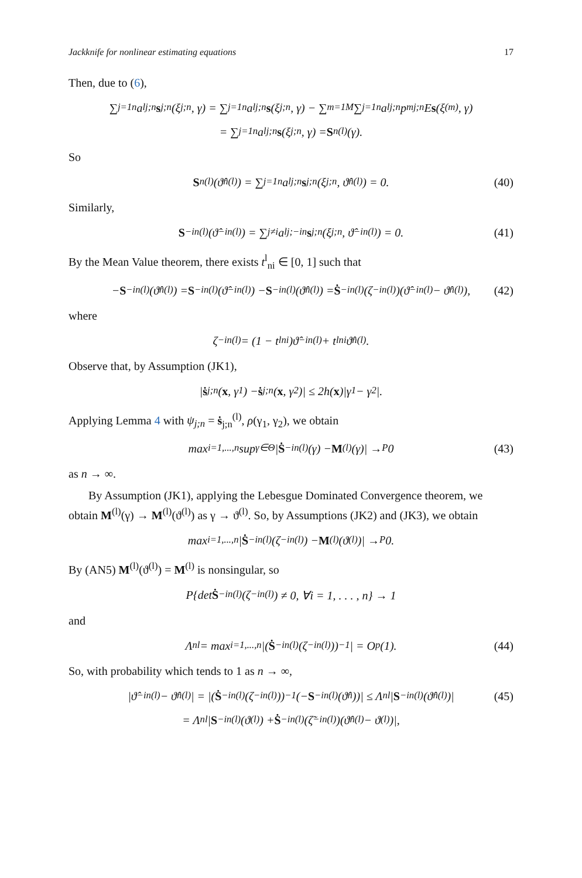Jackknife for nonlinear estimating equations 17
Then, due to (6),
∑<sub>j=1</sub><sup>n</sup> a<sup>l</sup><sub>j;n</sub> s<sub>j;n</sub>(ξ<sub>j;n</sub>, γ) = ∑<sub>j=1</sub><sup>n</sup> a<sup>l</sup><sub>j;n</sub> s (ξ<sub>j;n</sub>, γ) − ∑<sub>m=1</sub><sup>M</sup> ∑<sub>j=1</sub><sup>n</sup> a<sup>l</sup><sub>j;n</sub> p<sup>m</sup><sub>j;n</sub> E s (ξ<sub>(m)</sub>, γ)
= ∑<sub>j=1</sub><sup>n</sup> a<sup>l</sup><sub>j;n</sub> s (ξ<sub>j;n</sub>, γ) = S<sub>n</sub><sup>(l)</sup>(γ).
So
S<sub>n</sub><sup>(l)</sup>(ϑ̂<sub>n</sub><sup>(l)</sup>) = ∑<sub>j=1</sub><sup>n</sup> a<sup>l</sup><sub>j;n</sub> s<sub>j;n</sub>(ξ<sub>j;n</sub>, ϑ̂<sub>n</sub><sup>(l)</sup>) = 0. (40)
Similarly,
S<sub>−in</sub><sup>(l)</sup>(ϑ̂<sub>−in</sub><sup>(l)</sup>) = ∑<sub>j≠i</sub> a<sup>l</sup><sub>j;−in</sub> s<sub>j;n</sub>(ξ<sub>j;n</sub>, ϑ̂<sub>−in</sub><sup>(l)</sup>) = 0. (41)
By the Mean Value theorem, there exists t<sup>l</sup><sub>ni</sub> ∈ [0, 1] such that
− S<sub>−in</sub><sup>(l)</sup>(ϑ̂<sub>n</sub><sup>(l)</sup>) = S<sub>−in</sub><sup>(l)</sup>(ϑ̂<sub>−in</sub><sup>(l)</sup>) − S<sub>−in</sub><sup>(l)</sup>(ϑ̂<sub>n</sub><sup>(l)</sup>) = Ṡ<sub>−in</sub><sup>(l)</sup>(ζ<sub>−in</sub><sup>(l)</sup>)(ϑ̂<sub>−in</sub><sup>(l)</sup> − ϑ̂<sub>n</sub><sup>(l)</sup>), (42)
where
ζ<sub>−in</sub><sup>(l)</sup> = (1 − t<sup>l</sup><sub>ni</sub>)ϑ̂<sub>−in</sub><sup>(l)</sup> + t<sup>l</sup><sub>ni</sub>ϑ̂<sub>n</sub><sup>(l)</sup>.
Observe that, by Assumption (JK1),
| ṡ<sub>j;n</sub>(x, γ<sub>1</sub>) − ṡ<sub>j;n</sub>(x, γ<sub>2</sub>)| ≤ 2h(x)|γ<sub>1</sub> − γ<sub>2</sub>|.
Applying Lemma 4 with ψ<sub>j;n</sub> = ṡ<sub>j;n</sub><sup>(l)</sup>, ρ(γ<sub>1</sub>, γ<sub>2</sub>), we obtain
max<sub>i=1,...,n</sub> sup<sub>γ∈Θ</sub> | Ṡ<sub>−in</sub><sup>(l)</sup>(γ) − M<sup>(l)</sup>(γ)| →<sup>P</sup> 0 (43)
as n → ∞.
By Assumption (JK1), applying the Lebesgue Dominated Convergence theorem, we obtain M<sup>(l)</sup>(γ) → M<sup>(l)</sup>(ϑ<sup>(l)</sup>) as γ → ϑ<sup>(l)</sup>. So, by Assumptions (JK2) and (JK3), we obtain
max<sub>i=1,...,n</sub> | Ṡ<sub>−in</sub><sup>(l)</sup>(ζ<sub>−in</sub><sup>(l)</sup>) − M<sup>(l)</sup>(ϑ<sup>(l)</sup>)| →<sup>P</sup> 0.
By (AN5) M<sup>(l)</sup>(ϑ<sup>(l)</sup>) = M<sup>(l)</sup> is nonsingular, so
P{det Ṡ<sub>−in</sub><sup>(l)</sup>(ζ<sub>−in</sub><sup>(l)</sup>) ≠ 0, ∀i = 1, . . . , n} → 1
and
Λ<sub>n</sub><sup>l</sup> = max<sub>i=1,...,n</sub> |(Ṡ<sub>−in</sub><sup>(l)</sup>(ζ<sub>−in</sub><sup>(l)</sup>))<sup>−1</sup>| = O<sub>p</sub>(1). (44)
So, with probability which tends to 1 as n → ∞,
|ϑ̂<sub>−in</sub><sup>(l)</sup> − ϑ̂<sub>n</sub><sup>(l)</sup>| = |(Ṡ<sub>−in</sub><sup>(l)</sup>(ζ<sub>−in</sub><sup>(l)</sup>))<sup>−1</sup>(− S<sub>−in</sub><sup>(l)</sup>(ϑ̂<sub>n</sub>))| ≤ Λ<sub>n</sub><sup>l</sup>| S<sub>−in</sub><sup>(l)</sup>(ϑ̂<sub>n</sub><sup>(l)</sup>)| (45)
= Λ<sub>n</sub><sup>l</sup>| S<sub>−in</sub><sup>(l)</sup>(ϑ<sup>(l)</sup>) + Ṡ<sub>−in</sub><sup>(l)</sup>(ζ̃<sub>−in</sub><sup>(l)</sup>)(ϑ̂<sub>n</sub><sup>(l)</sup> − ϑ<sup>(l)</sup>)|,